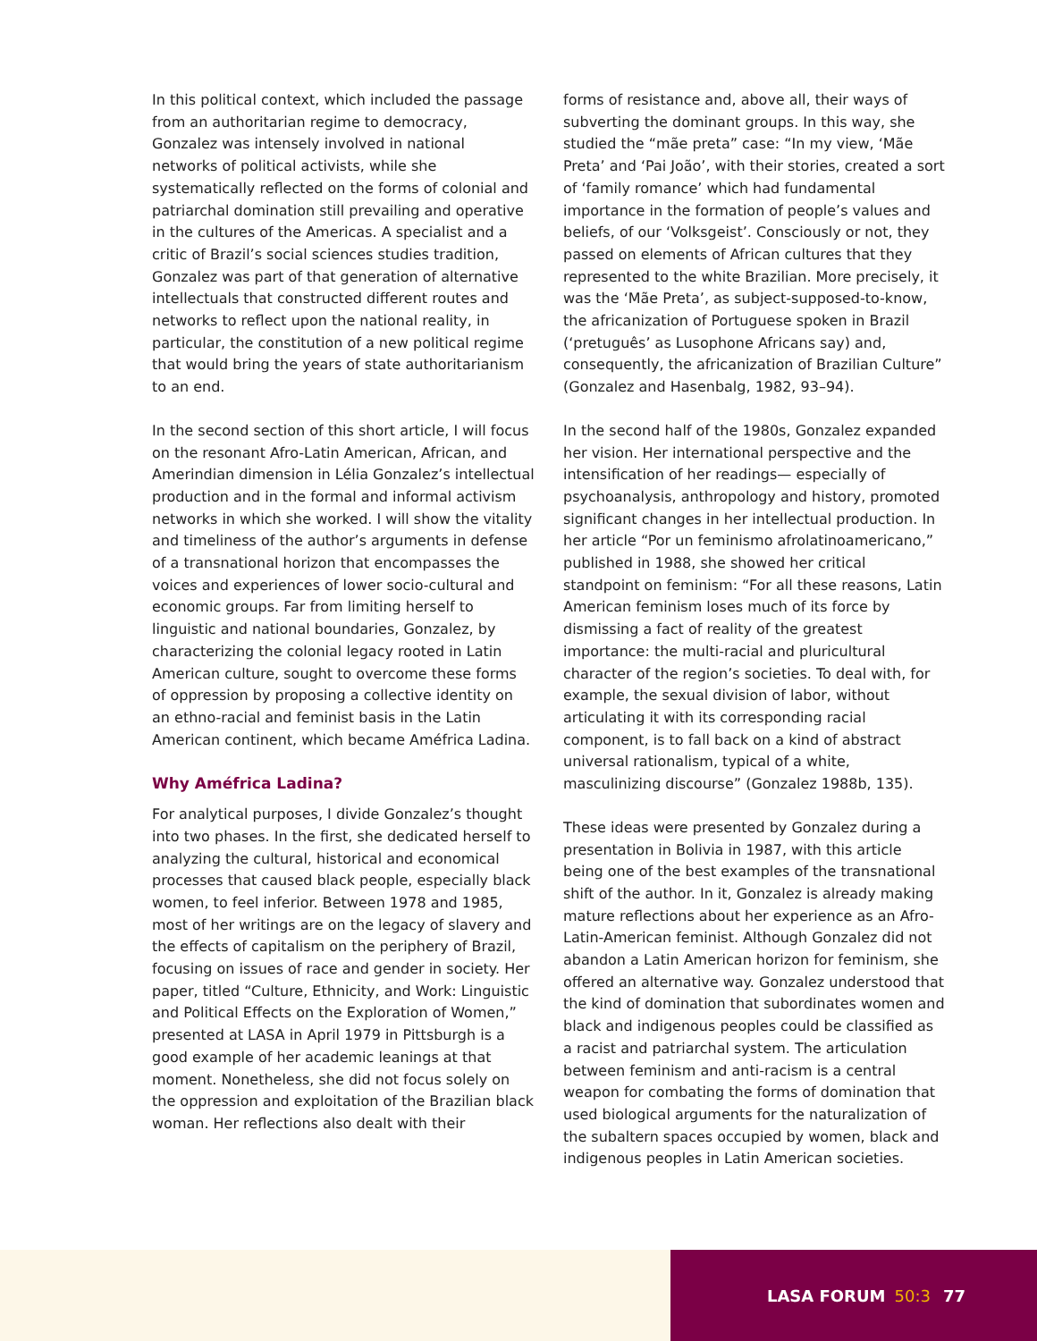In this political context, which included the passage from an authoritarian regime to democracy, Gonzalez was intensely involved in national networks of political activists, while she systematically reflected on the forms of colonial and patriarchal domination still prevailing and operative in the cultures of the Americas. A specialist and a critic of Brazil’s social sciences studies tradition, Gonzalez was part of that generation of alternative intellectuals that constructed different routes and networks to reflect upon the national reality, in particular, the constitution of a new political regime that would bring the years of state authoritarianism to an end.
In the second section of this short article, I will focus on the resonant Afro-Latin American, African, and Amerindian dimension in Lélia Gonzalez’s intellectual production and in the formal and informal activism networks in which she worked. I will show the vitality and timeliness of the author’s arguments in defense of a transnational horizon that encompasses the voices and experiences of lower socio-cultural and economic groups. Far from limiting herself to linguistic and national boundaries, Gonzalez, by characterizing the colonial legacy rooted in Latin American culture, sought to overcome these forms of oppression by proposing a collective identity on an ethno-racial and feminist basis in the Latin American continent, which became Améfrica Ladina.
Why Améfrica Ladina?
For analytical purposes, I divide Gonzalez’s thought into two phases. In the first, she dedicated herself to analyzing the cultural, historical and economical processes that caused black people, especially black women, to feel inferior. Between 1978 and 1985, most of her writings are on the legacy of slavery and the effects of capitalism on the periphery of Brazil, focusing on issues of race and gender in society. Her paper, titled “Culture, Ethnicity, and Work: Linguistic and Political Effects on the Exploration of Women,” presented at LASA in April 1979 in Pittsburgh is a good example of her academic leanings at that moment. Nonetheless, she did not focus solely on the oppression and exploitation of the Brazilian black woman. Her reflections also dealt with their
forms of resistance and, above all, their ways of subverting the dominant groups. In this way, she studied the “mãe preta” case: “In my view, ‘Mãe Preta’ and ‘Pai João’, with their stories, created a sort of ‘family romance’ which had fundamental importance in the formation of people’s values and beliefs, of our ‘Volksgeist’. Consciously or not, they passed on elements of African cultures that they represented to the white Brazilian. More precisely, it was the ‘Mãe Preta’, as subject-supposed-to-know, the africanization of Portuguese spoken in Brazil (‘pretuguês’ as Lusophone Africans say) and, consequently, the africanization of Brazilian Culture” (Gonzalez and Hasenbalg, 1982, 93–94).
In the second half of the 1980s, Gonzalez expanded her vision. Her international perspective and the intensification of her readings— especially of psychoanalysis, anthropology and history, promoted significant changes in her intellectual production. In her article “Por un feminismo afrolatinoamericano,” published in 1988, she showed her critical standpoint on feminism: “For all these reasons, Latin American feminism loses much of its force by dismissing a fact of reality of the greatest importance: the multi-racial and pluricultural character of the region’s societies. To deal with, for example, the sexual division of labor, without articulating it with its corresponding racial component, is to fall back on a kind of abstract universal rationalism, typical of a white, masculinizing discourse” (Gonzalez 1988b, 135).
These ideas were presented by Gonzalez during a presentation in Bolivia in 1987, with this article being one of the best examples of the transnational shift of the author. In it, Gonzalez is already making mature reflections about her experience as an Afro-Latin-American feminist. Although Gonzalez did not abandon a Latin American horizon for feminism, she offered an alternative way. Gonzalez understood that the kind of domination that subordinates women and black and indigenous peoples could be classified as a racist and patriarchal system. The articulation between feminism and anti-racism is a central weapon for combating the forms of domination that used biological arguments for the naturalization of the subaltern spaces occupied by women, black and indigenous peoples in Latin American societies.
LASA FORUM 50:3 77